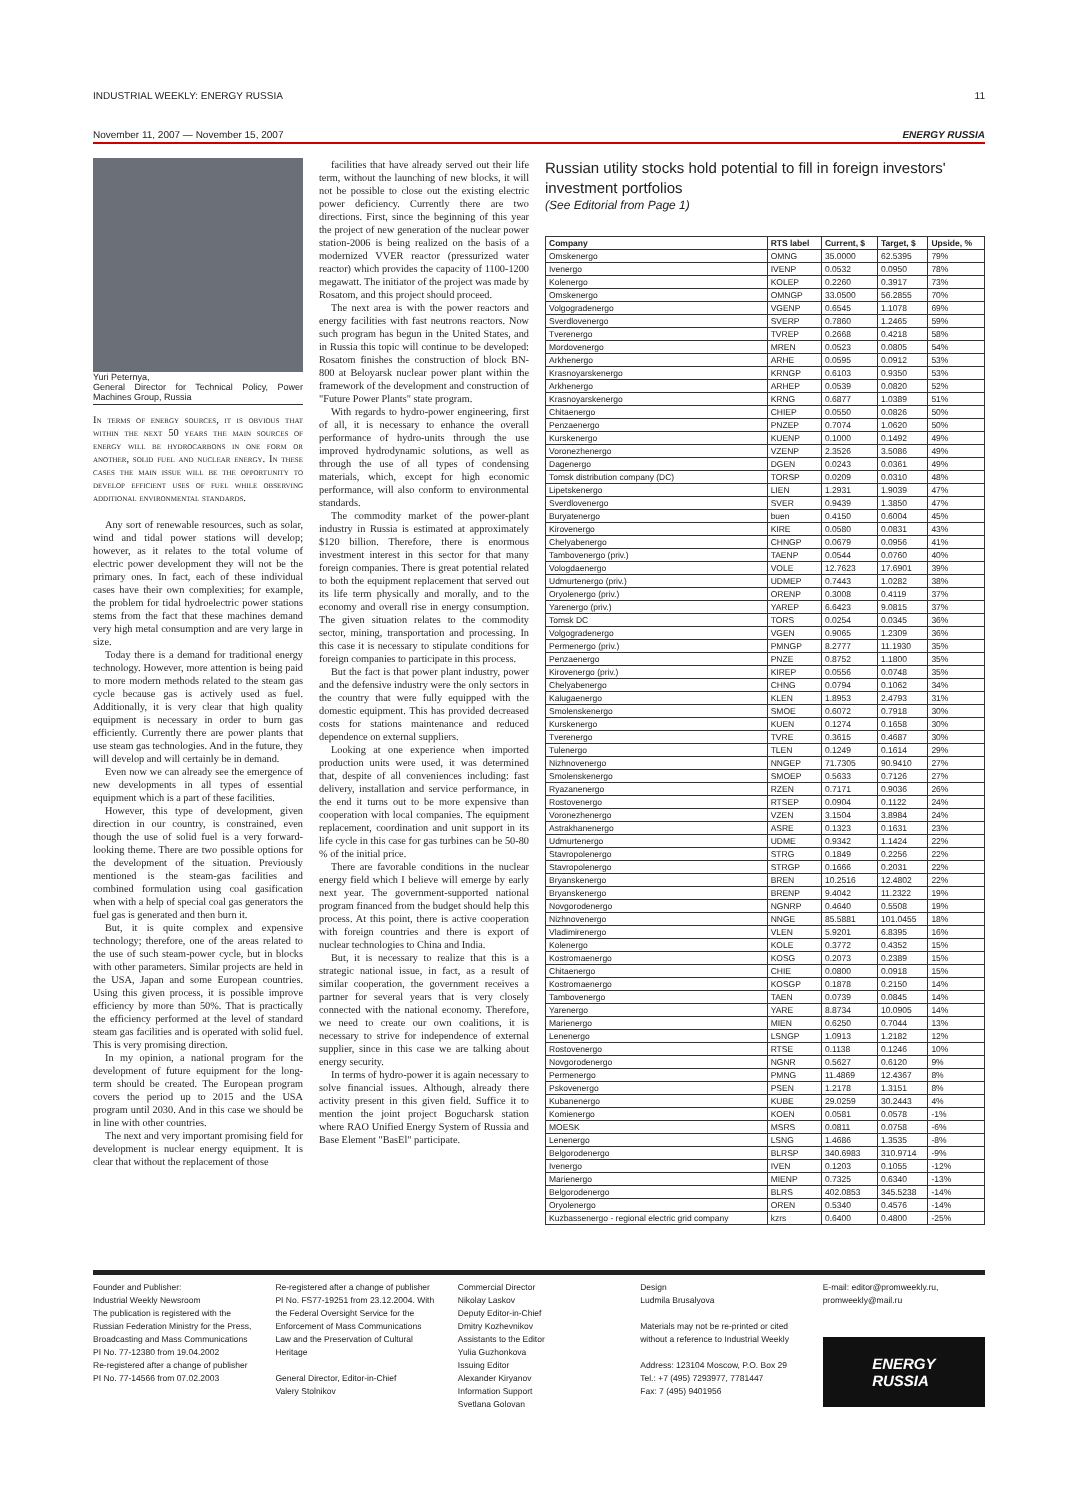INDUSTRIAL WEEKLY: ENERGY RUSSIA 11
November 11, 2007 — November 15, 2007 ENERGY RUSSIA
Yuri Peternya,
General Director for Technical Policy, Power Machines Group, Russia
In terms of energy sources, it is obvious that within the next 50 years the main sources of energy will be hydrocarbons in one form or another, solid fuel and nuclear energy. In these cases the main issue will be the opportunity to develop efficient uses of fuel while observing additional environmental standards.
Any sort of renewable resources, such as solar, wind and tidal power stations will develop; however, as it relates to the total volume of electric power development they will not be the primary ones. In fact, each of these individual cases have their own complexities; for example, the problem for tidal hydroelectric power stations stems from the fact that these machines demand very high metal consumption and are very large in size.
Today there is a demand for traditional energy technology. However, more attention is being paid to more modern methods related to the steam gas cycle because gas is actively used as fuel. Additionally, it is very clear that high quality equipment is necessary in order to burn gas efficiently. Currently there are power plants that use steam gas technologies. And in the future, they will develop and will certainly be in demand.
Even now we can already see the emergence of new developments in all types of essential equipment which is a part of these facilities.
However, this type of development, given direction in our country, is constrained, even though the use of solid fuel is a very forward-looking theme. There are two possible options for the development of the situation. Previously mentioned is the steam-gas facilities and combined formulation using coal gasification when with a help of special coal gas generators the fuel gas is generated and then burn it.
But, it is quite complex and expensive technology; therefore, one of the areas related to the use of such steam-power cycle, but in blocks with other parameters. Similar projects are held in the USA, Japan and some European countries. Using this given process, it is possible improve efficiency by more than 50%. That is practically the efficiency performed at the level of standard steam gas facilities and is operated with solid fuel. This is very promising direction.
In my opinion, a national program for the development of future equipment for the long-term should be created. The European program covers the period up to 2015 and the USA program until 2030. And in this case we should be in line with other countries.
The next and very important promising field for development is nuclear energy equipment. It is clear that without the replacement of those
facilities that have already served out their life term, without the launching of new blocks, it will not be possible to close out the existing electric power deficiency. Currently there are two directions. First, since the beginning of this year the project of new generation of the nuclear power station-2006 is being realized on the basis of a modernized VVER reactor (pressurized water reactor) which provides the capacity of 1100-1200 megawatt. The initiator of the project was made by Rosatom, and this project should proceed.
The next area is with the power reactors and energy facilities with fast neutrons reactors. Now such program has begun in the United States, and in Russia this topic will continue to be developed: Rosatom finishes the construction of block BN-800 at Beloyarsk nuclear power plant within the framework of the development and construction of "Future Power Plants" state program.
With regards to hydro-power engineering, first of all, it is necessary to enhance the overall performance of hydro-units through the use improved hydrodynamic solutions, as well as through the use of all types of condensing materials, which, except for high economic performance, will also conform to environmental standards.
The commodity market of the power-plant industry in Russia is estimated at approximately $120 billion. Therefore, there is enormous investment interest in this sector for that many foreign companies. There is great potential related to both the equipment replacement that served out its life term physically and morally, and to the economy and overall rise in energy consumption. The given situation relates to the commodity sector, mining, transportation and processing. In this case it is necessary to stipulate conditions for foreign companies to participate in this process.
But the fact is that power plant industry, power and the defensive industry were the only sectors in the country that were fully equipped with the domestic equipment. This has provided decreased costs for stations maintenance and reduced dependence on external suppliers.
Looking at one experience when imported production units were used, it was determined that, despite of all conveniences including: fast delivery, installation and service performance, in the end it turns out to be more expensive than cooperation with local companies. The equipment replacement, coordination and unit support in its life cycle in this case for gas turbines can be 50-80 % of the initial price.
There are favorable conditions in the nuclear energy field which I believe will emerge by early next year. The government-supported national program financed from the budget should help this process. At this point, there is active cooperation with foreign countries and there is export of nuclear technologies to China and India.
But, it is necessary to realize that this is a strategic national issue, in fact, as a result of similar cooperation, the government receives a partner for several years that is very closely connected with the national economy. Therefore, we need to create our own coalitions, it is necessary to strive for independence of external supplier, since in this case we are talking about energy security.
In terms of hydro-power it is again necessary to solve financial issues. Although, already there activity present in this given field. Suffice it to mention the joint project Bogucharsk station where RAO Unified Energy System of Russia and Base Element "BasEl" participate.
Russian utility stocks hold potential to fill in foreign investors' investment portfolios
(See Editorial from Page 1)
| Company | RTS label | Current, $ | Target, $ | Upside, % |
| --- | --- | --- | --- | --- |
| Omskenergo | OMNG | 35.0000 | 62.5395 | 79% |
| Ivenergo | IVENP | 0.0532 | 0.0950 | 78% |
| Kolenergo | KOLEP | 0.2260 | 0.3917 | 73% |
| Omskenergo | OMNGP | 33.0500 | 56.2855 | 70% |
| Volgogradenergo | VGENP | 0.6545 | 1.1078 | 69% |
| Sverdlovenergo | SVERP | 0.7860 | 1.2465 | 59% |
| Tverenergo | TVREP | 0.2668 | 0.4218 | 58% |
| Mordovenergo | MREN | 0.0523 | 0.0805 | 54% |
| Arkhenergo | ARHE | 0.0595 | 0.0912 | 53% |
| Krasnoyarskenergo | KRNGP | 0.6103 | 0.9350 | 53% |
| Arkhenergo | ARHEP | 0.0539 | 0.0820 | 52% |
| Krasnoyarskenergo | KRNG | 0.6877 | 1.0389 | 51% |
| Chitaenergo | CHIEP | 0.0550 | 0.0826 | 50% |
| Penzaenergo | PNZEP | 0.7074 | 1.0620 | 50% |
| Kurskenergo | KUENP | 0.1000 | 0.1492 | 49% |
| Voronezhenergo | VZENP | 2.3526 | 3.5086 | 49% |
| Dagenergo | DGEN | 0.0243 | 0.0361 | 49% |
| Tomsk distribution company (DC) | TORSP | 0.0209 | 0.0310 | 48% |
| Lipetskenergo | LIEN | 1.2931 | 1.9039 | 47% |
| Sverdlovenergo | SVER | 0.9439 | 1.3850 | 47% |
| Buryatenergo | buen | 0.4150 | 0.6004 | 45% |
| Kirovenergo | KIRE | 0.0580 | 0.0831 | 43% |
| Chelyabenergo | CHNGP | 0.0679 | 0.0956 | 41% |
| Tambovenergo (priv.) | TAENP | 0.0544 | 0.0760 | 40% |
| Vologdaenergo | VOLE | 12.7623 | 17.6901 | 39% |
| Udmurtenergo (priv.) | UDMEP | 0.7443 | 1.0282 | 38% |
| Oryolenergo (priv.) | ORENP | 0.3008 | 0.4119 | 37% |
| Yarenergo (priv.) | YAREP | 6.6423 | 9.0815 | 37% |
| Tomsk DC | TORS | 0.0254 | 0.0345 | 36% |
| Volgogradenergo | VGEN | 0.9065 | 1.2309 | 36% |
| Permenergo (priv.) | PMNGP | 8.2777 | 11.1930 | 35% |
| Penzaenergo | PNZE | 0.8752 | 1.1800 | 35% |
| Kirovenergo (priv.) | KIREP | 0.0556 | 0.0748 | 35% |
| Chelyabenergo | CHNG | 0.0794 | 0.1062 | 34% |
| Kalugaenergo | KLEN | 1.8953 | 2.4793 | 31% |
| Smolenskenergo | SMOE | 0.6072 | 0.7918 | 30% |
| Kurskenergo | KUEN | 0.1274 | 0.1658 | 30% |
| Tverenergo | TVRE | 0.3615 | 0.4687 | 30% |
| Tulenergo | TLEN | 0.1249 | 0.1614 | 29% |
| Nizhnovenergo | NNGEP | 71.7305 | 90.9410 | 27% |
| Smolenskenergo | SMOEP | 0.5633 | 0.7126 | 27% |
| Ryazanenergo | RZEN | 0.7171 | 0.9036 | 26% |
| Rostovenergo | RTSEP | 0.0904 | 0.1122 | 24% |
| Voronezhenergo | VZEN | 3.1504 | 3.8984 | 24% |
| Astrakhanenergo | ASRE | 0.1323 | 0.1631 | 23% |
| Udmurtenergo | UDME | 0.9342 | 1.1424 | 22% |
| Stavropolenergo | STRG | 0.1849 | 0.2256 | 22% |
| Stavropolenergo | STRGP | 0.1666 | 0.2031 | 22% |
| Bryanskenergo | BREN | 10.2516 | 12.4802 | 22% |
| Bryanskenergo | BRENP | 9.4042 | 11.2322 | 19% |
| Novgorodenergo | NGNRP | 0.4640 | 0.5508 | 19% |
| Nizhnovenergo | NNGE | 85.5881 | 101.0455 | 18% |
| Vladimirenergo | VLEN | 5.9201 | 6.8395 | 16% |
| Kolenergo | KOLE | 0.3772 | 0.4352 | 15% |
| Kostromaenergo | KOSG | 0.2073 | 0.2389 | 15% |
| Chitaenergo | CHIE | 0.0800 | 0.0918 | 15% |
| Kostromaenergo | KOSGP | 0.1878 | 0.2150 | 14% |
| Tambovenergo | TAEN | 0.0739 | 0.0845 | 14% |
| Yarenergo | YARE | 8.8734 | 10.0905 | 14% |
| Marienergo | MIEN | 0.6250 | 0.7044 | 13% |
| Lenenergo | LSNGP | 1.0913 | 1.2182 | 12% |
| Rostovenergo | RTSE | 0.1138 | 0.1246 | 10% |
| Novgorodenergo | NGNR | 0.5627 | 0.6120 | 9% |
| Permenergo | PMNG | 11.4869 | 12.4367 | 8% |
| Pskovenergo | PSEN | 1.2178 | 1.3151 | 8% |
| Kubanenergo | KUBE | 29.0259 | 30.2443 | 4% |
| Komienergo | KOEN | 0.0581 | 0.0578 | -1% |
| MOESK | MSRS | 0.0811 | 0.0758 | -6% |
| Lenenergo | LSNG | 1.4686 | 1.3535 | -8% |
| Belgorodenergo | BLRSP | 340.6983 | 310.9714 | -9% |
| Ivenergo | IVEN | 0.1203 | 0.1055 | -12% |
| Marienergo | MIENP | 0.7325 | 0.6340 | -13% |
| Belgorodenergo | BLRS | 402.0853 | 345.5238 | -14% |
| Oryolenergo | OREN | 0.5340 | 0.4576 | -14% |
| Kuzbassenergo - regional electric grid company | kzrs | 0.6400 | 0.4800 | -25% |
Founder and Publisher:
Industrial Weekly Newsroom
The publication is registered with the Russian Federation Ministry for the Press, Broadcasting and Mass Communications PI No. 77-12380 from 19.04.2002
Re-registered after a change of publisher PI No. 77-14566 from 07.02.2003
Re-registered after a change of publisher PI No. FS77-19251 from 23.12.2004. With the Federal Oversight Service for the Enforcement of Mass Communications Law and the Preservation of Cultural Heritage
General Director, Editor-in-Chief
Valery Stolnikov
Commercial Director
Nikolay Laskov
Deputy Editor-in-Chief
Dmitry Kozhevnikov
Assistants to the Editor
Yulia Guzhonkova
Issuing Editor
Alexander Kiryanov
Information Support
Svetlana Golovan
Design
Ludmila Brusalyova
Materials may not be re-printed or cited without a reference to Industrial Weekly
Address: 123104 Moscow, P.O. Box 29
Tel.: +7 (495) 7293977, 7781447
Fax: 7 (495) 9401956
E-mail: editor@promweekly.ru, promweekly@mail.ru
ENERGY
RUSSIA